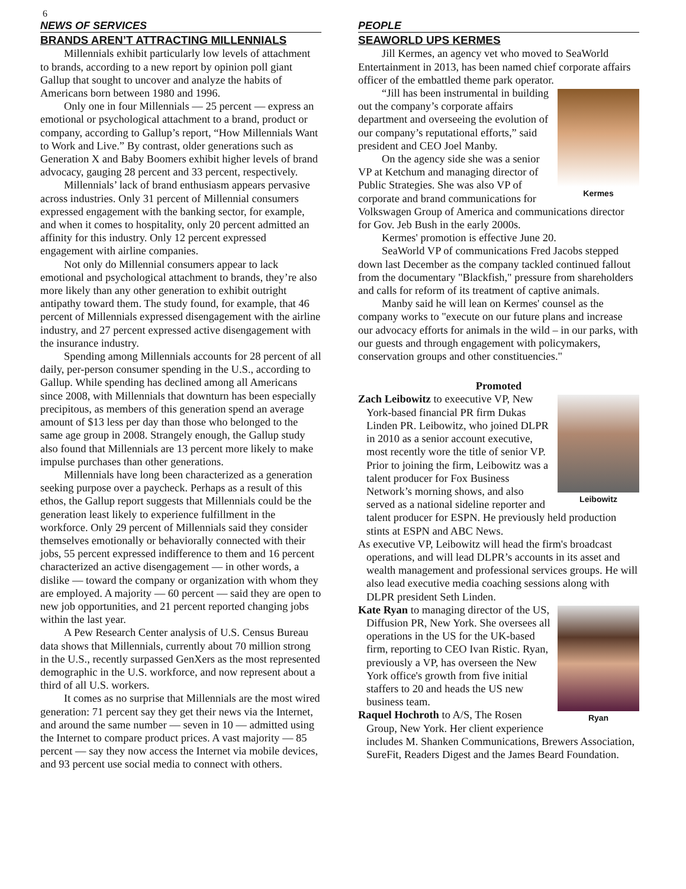6
NEWS OF SERVICES
BRANDS AREN’T ATTRACTING MILLENNIALS
Millennials exhibit particularly low levels of attachment to brands, according to a new report by opinion poll giant Gallup that sought to uncover and analyze the habits of Americans born between 1980 and 1996.
Only one in four Millennials — 25 percent — express an emotional or psychological attachment to a brand, product or company, according to Gallup’s report, “How Millennials Want to Work and Live.” By contrast, older generations such as Generation X and Baby Boomers exhibit higher levels of brand advocacy, gauging 28 percent and 33 percent, respectively.
Millennials’ lack of brand enthusiasm appears pervasive across industries. Only 31 percent of Millennial consumers expressed engagement with the banking sector, for example, and when it comes to hospitality, only 20 percent admitted an affinity for this industry. Only 12 percent expressed engagement with airline companies.
Not only do Millennial consumers appear to lack emotional and psychological attachment to brands, they’re also more likely than any other generation to exhibit outright antipathy toward them. The study found, for example, that 46 percent of Millennials expressed disengagement with the airline industry, and 27 percent expressed active disengagement with the insurance industry.
Spending among Millennials accounts for 28 percent of all daily, per-person consumer spending in the U.S., according to Gallup. While spending has declined among all Americans since 2008, with Millennials that downturn has been especially precipitous, as members of this generation spend an average amount of $13 less per day than those who belonged to the same age group in 2008. Strangely enough, the Gallup study also found that Millennials are 13 percent more likely to make impulse purchases than other generations.
Millennials have long been characterized as a generation seeking purpose over a paycheck. Perhaps as a result of this ethos, the Gallup report suggests that Millennials could be the generation least likely to experience fulfillment in the workforce. Only 29 percent of Millennials said they consider themselves emotionally or behaviorally connected with their jobs, 55 percent expressed indifference to them and 16 percent characterized an active disengagement — in other words, a dislike — toward the company or organization with whom they are employed. A majority — 60 percent — said they are open to new job opportunities, and 21 percent reported changing jobs within the last year.
A Pew Research Center analysis of U.S. Census Bureau data shows that Millennials, currently about 70 million strong in the U.S., recently surpassed GenXers as the most represented demographic in the U.S. workforce, and now represent about a third of all U.S. workers.
It comes as no surprise that Millennials are the most wired generation: 71 percent say they get their news via the Internet, and around the same number — seven in 10 — admitted using the Internet to compare product prices. A vast majority — 85 percent — say they now access the Internet via mobile devices, and 93 percent use social media to connect with others.
PEOPLE
SEAWORLD UPS KERMES
Jill Kermes, an agency vet who moved to SeaWorld Entertainment in 2013, has been named chief corporate affairs officer of the embattled theme park operator.
Kermes
“Jill has been instrumental in building out the company’s corporate affairs department and overseeing the evolution of our company’s reputational efforts,” said president and CEO Joel Manby.
On the agency side she was a senior VP at Ketchum and managing director of Public Strategies. She was also VP of corporate and brand communications for Volkswagen Group of America and communications director for Gov. Jeb Bush in the early 2000s.
Kermes' promotion is effective June 20.
SeaWorld VP of communications Fred Jacobs stepped down last December as the company tackled continued fallout from the documentary "Blackfish," pressure from shareholders and calls for reform of its treatment of captive animals.
Manby said he will lean on Kermes' counsel as the company works to "execute on our future plans and increase our advocacy efforts for animals in the wild – in our parks, with our guests and through engagement with policymakers, conservation groups and other constituencies."
Promoted
Leibowitz
Zach Leibowitz to exeecutive VP, New York-based financial PR firm Dukas Linden PR. Leibowitz, who joined DLPR in 2010 as a senior account executive, most recently wore the title of senior VP. Prior to joining the firm, Leibowitz was a talent producer for Fox Business Network’s morning shows, and also served as a national sideline reporter and talent producer for ESPN. He previously held production stints at ESPN and ABC News.
As executive VP, Leibowitz will head the firm's broadcast operations, and will lead DLPR’s accounts in its asset and wealth management and professional services groups. He will also lead executive media coaching sessions along with DLPR president Seth Linden.
Ryan
Kate Ryan to managing director of the US, Diffusion PR, New York. She oversees all operations in the US for the UK-based firm, reporting to CEO Ivan Ristic. Ryan, previously a VP, has overseen the New York office's growth from five initial staffers to 20 and heads the US new business team.
Raquel Hochroth to A/S, The Rosen Group, New York. Her client experience includes M. Shanken Communications, Brewers Association, SureFit, Readers Digest and the James Beard Foundation.